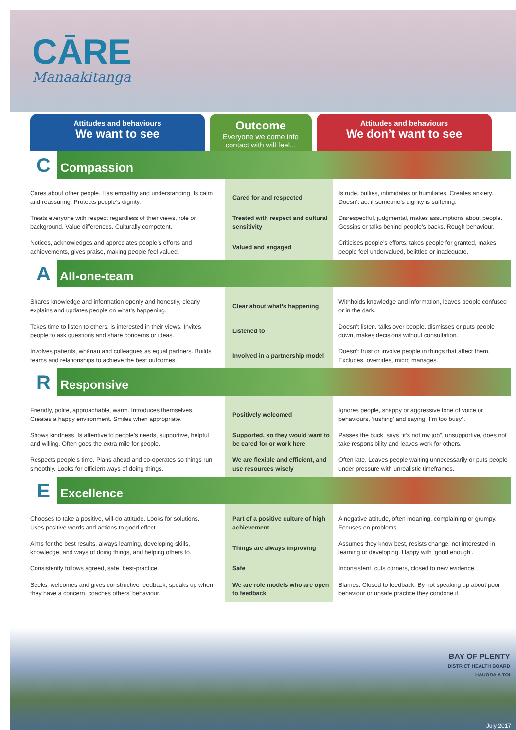CĀRE
Manaakitanga
Attitudes and behaviours
We want to see
Outcome
Everyone we come into contact with will feel...
Attitudes and behaviours
We don’t want to see
| C Compassion | | |
| Cares about other people. Has empathy and understanding. Is calm and reassuring. Protects people’s dignity. | Cared for and respected | Is rude, bullies, intimidates or humiliates. Creates anxiety. Doesn’t act if someone’s dignity is suffering. |
| Treats everyone with respect regardless of their views, role or background. Value differences. Culturally competent. | Treated with respect and cultural sensitivity | Disrespectful, judgmental, makes assumptions about people. Gossips or talks behind people’s backs. Rough behaviour. |
| Notices, acknowledges and appreciates people’s efforts and achievements, gives praise, making people feel valued. | Valued and engaged | Criticises people’s efforts, takes people for granted, makes people feel undervalued, belittled or inadequate. |
| A All-one-team | | |
| Shares knowledge and information openly and honestly, clearly explains and updates people on what’s happening. | Clear about what’s happening | Withholds knowledge and information, leaves people confused or in the dark. |
| Takes time to listen to others, is interested in their views. Invites people to ask questions and share concerns or ideas. | Listened to | Doesn’t listen, talks over people, dismisses or puts people down, makes decisions without consultation. |
| Involves patients, whānau and colleagues as equal partners. Builds teams and relationships to achieve the best outcomes. | Involved in a partnership model | Doesn’t trust or involve people in things that affect them. Excludes, overrides, micro manages. |
| R Responsive | | |
| Friendly, polite, approachable, warm. Introduces themselves. Creates a happy environment. Smiles when appropriate. | Positively welcomed | Ignores people, snappy or aggressive tone of voice or behaviours, ‘rushing’ and saying “I’m too busy”. |
| Shows kindness. Is attentive to people’s needs, supportive, helpful and willing. Often goes the extra mile for people. | Supported, so they would want to be cared for or work here | Passes the buck, says “it’s not my job”, unsupportive, does not take responsibility and leaves work for others. |
| Respects people’s time. Plans ahead and co-operates so things run smoothly. Looks for efficient ways of doing things. | We are flexible and efficient, and use resources wisely | Often late. Leaves people waiting unnecessarily or puts people under pressure with unrealistic timeframes. |
| E Excellence | | |
| Chooses to take a positive, will-do attitude. Looks for solutions. Uses positive words and actions to good effect. | Part of a positive culture of high achievement | A negative attitude, often moaning, complaining or grumpy. Focuses on problems. |
| Aims for the best results, always learning, developing skills, knowledge, and ways of doing things, and helping others to. | Things are always improving | Assumes they know best, resists change, not interested in learning or developing. Happy with ‘good enough’. |
| Consistently follows agreed, safe, best-practice. | Safe | Inconsistent, cuts corners, closed to new evidence. |
| Seeks, welcomes and gives constructive feedback, speaks up when they have a concern, coaches others’ behaviour. | We are role models who are open to feedback | Blames. Closed to feedback. By not speaking up about poor behaviour or unsafe practice they condone it. |
BAY OF PLENTY
DISTRICT HEALTH BOARD
HAUORA A TOI
July 2017